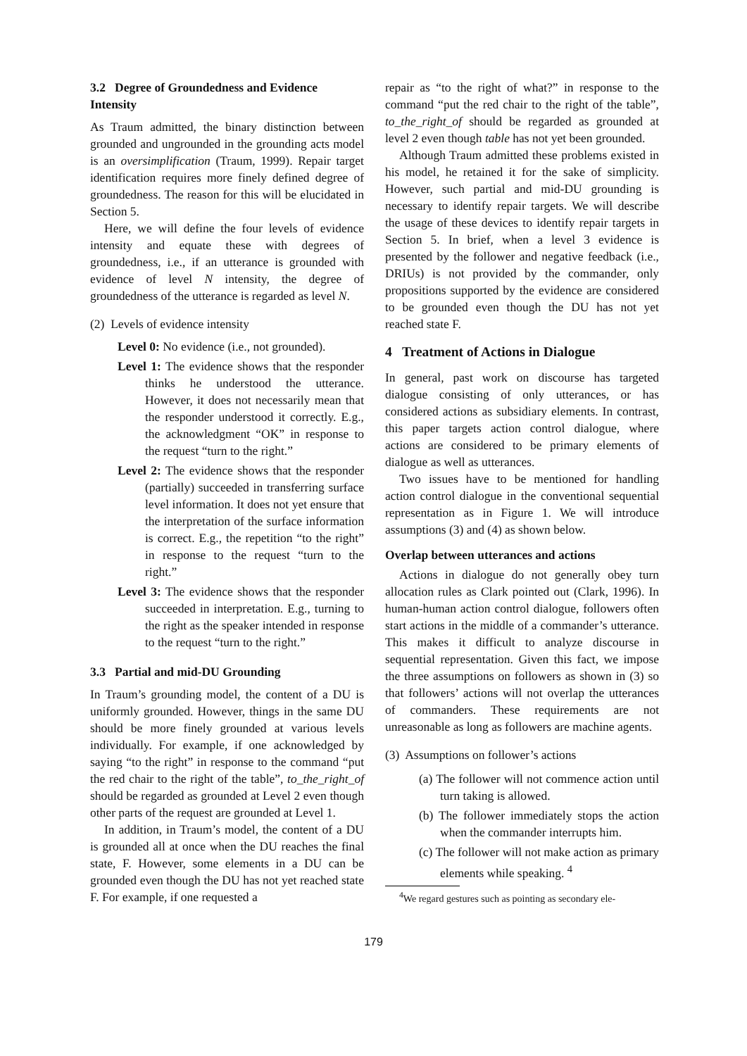3.2 Degree of Groundedness and Evidence Intensity
As Traum admitted, the binary distinction between grounded and ungrounded in the grounding acts model is an oversimplification (Traum, 1999). Repair target identification requires more finely defined degree of groundedness. The reason for this will be elucidated in Section 5.
Here, we will define the four levels of evidence intensity and equate these with degrees of groundedness, i.e., if an utterance is grounded with evidence of level N intensity, the degree of groundedness of the utterance is regarded as level N.
(2) Levels of evidence intensity
Level 0: No evidence (i.e., not grounded).
Level 1: The evidence shows that the responder thinks he understood the utterance. However, it does not necessarily mean that the responder understood it correctly. E.g., the acknowledgment “OK” in response to the request “turn to the right.”
Level 2: The evidence shows that the responder (partially) succeeded in transferring surface level information. It does not yet ensure that the interpretation of the surface information is correct. E.g., the repetition “to the right” in response to the request “turn to the right.”
Level 3: The evidence shows that the responder succeeded in interpretation. E.g., turning to the right as the speaker intended in response to the request “turn to the right.”
3.3 Partial and mid-DU Grounding
In Traum’s grounding model, the content of a DU is uniformly grounded. However, things in the same DU should be more finely grounded at various levels individually. For example, if one acknowledged by saying “to the right” in response to the command “put the red chair to the right of the table”, to_the_right_of should be regarded as grounded at Level 2 even though other parts of the request are grounded at Level 1.
In addition, in Traum’s model, the content of a DU is grounded all at once when the DU reaches the final state, F. However, some elements in a DU can be grounded even though the DU has not yet reached state F. For example, if one requested a
repair as “to the right of what?” in response to the command “put the red chair to the right of the table”, to_the_right_of should be regarded as grounded at level 2 even though table has not yet been grounded.
Although Traum admitted these problems existed in his model, he retained it for the sake of simplicity. However, such partial and mid-DU grounding is necessary to identify repair targets. We will describe the usage of these devices to identify repair targets in Section 5. In brief, when a level 3 evidence is presented by the follower and negative feedback (i.e., DRIUs) is not provided by the commander, only propositions supported by the evidence are considered to be grounded even though the DU has not yet reached state F.
4 Treatment of Actions in Dialogue
In general, past work on discourse has targeted dialogue consisting of only utterances, or has considered actions as subsidiary elements. In contrast, this paper targets action control dialogue, where actions are considered to be primary elements of dialogue as well as utterances.
Two issues have to be mentioned for handling action control dialogue in the conventional sequential representation as in Figure 1. We will introduce assumptions (3) and (4) as shown below.
Overlap between utterances and actions
Actions in dialogue do not generally obey turn allocation rules as Clark pointed out (Clark, 1996). In human-human action control dialogue, followers often start actions in the middle of a commander’s utterance. This makes it difficult to analyze discourse in sequential representation. Given this fact, we impose the three assumptions on followers as shown in (3) so that followers’ actions will not overlap the utterances of commanders. These requirements are not unreasonable as long as followers are machine agents.
(3) Assumptions on follower’s actions
(a) The follower will not commence action until turn taking is allowed.
(b) The follower immediately stops the action when the commander interrupts him.
(c) The follower will not make action as primary elements while speaking. <sup>4</sup>
<sup>4</sup> We regard gestures such as pointing as secondary ele-
179